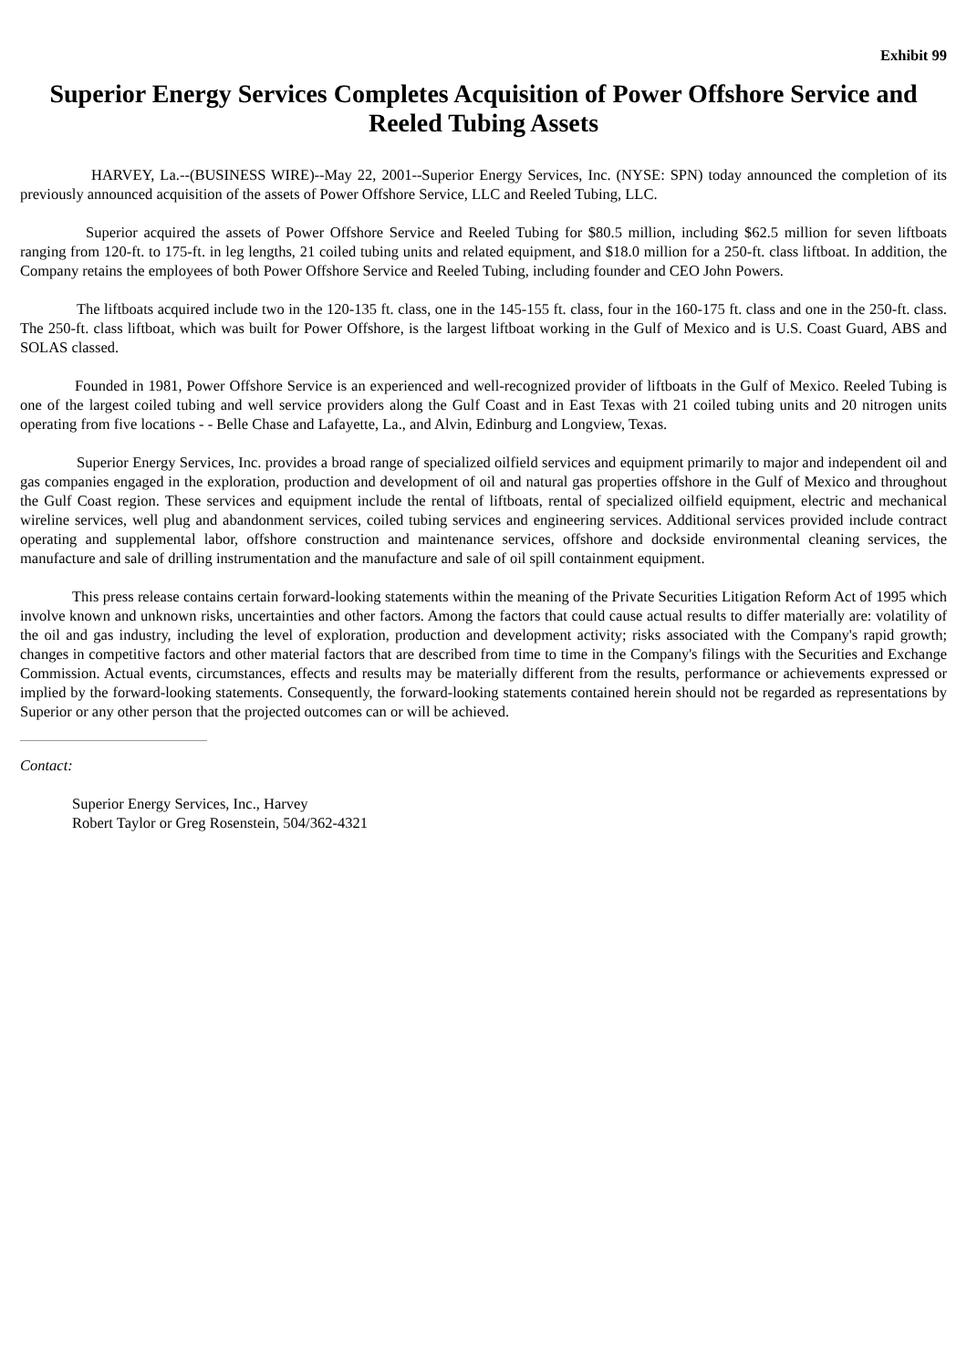Exhibit 99
Superior Energy Services Completes Acquisition of Power Offshore Service and Reeled Tubing Assets
HARVEY, La.--(BUSINESS WIRE)--May 22, 2001--Superior Energy Services, Inc. (NYSE: SPN) today announced the completion of its previously announced acquisition of the assets of Power Offshore Service, LLC and Reeled Tubing, LLC.
Superior acquired the assets of Power Offshore Service and Reeled Tubing for $80.5 million, including $62.5 million for seven liftboats ranging from 120-ft. to 175-ft. in leg lengths, 21 coiled tubing units and related equipment, and $18.0 million for a 250-ft. class liftboat. In addition, the Company retains the employees of both Power Offshore Service and Reeled Tubing, including founder and CEO John Powers.
The liftboats acquired include two in the 120-135 ft. class, one in the 145-155 ft. class, four in the 160-175 ft. class and one in the 250-ft. class. The 250-ft. class liftboat, which was built for Power Offshore, is the largest liftboat working in the Gulf of Mexico and is U.S. Coast Guard, ABS and SOLAS classed.
Founded in 1981, Power Offshore Service is an experienced and well-recognized provider of liftboats in the Gulf of Mexico. Reeled Tubing is one of the largest coiled tubing and well service providers along the Gulf Coast and in East Texas with 21 coiled tubing units and 20 nitrogen units operating from five locations - - Belle Chase and Lafayette, La., and Alvin, Edinburg and Longview, Texas.
Superior Energy Services, Inc. provides a broad range of specialized oilfield services and equipment primarily to major and independent oil and gas companies engaged in the exploration, production and development of oil and natural gas properties offshore in the Gulf of Mexico and throughout the Gulf Coast region. These services and equipment include the rental of liftboats, rental of specialized oilfield equipment, electric and mechanical wireline services, well plug and abandonment services, coiled tubing services and engineering services. Additional services provided include contract operating and supplemental labor, offshore construction and maintenance services, offshore and dockside environmental cleaning services, the manufacture and sale of drilling instrumentation and the manufacture and sale of oil spill containment equipment.
This press release contains certain forward-looking statements within the meaning of the Private Securities Litigation Reform Act of 1995 which involve known and unknown risks, uncertainties and other factors. Among the factors that could cause actual results to differ materially are: volatility of the oil and gas industry, including the level of exploration, production and development activity; risks associated with the Company's rapid growth; changes in competitive factors and other material factors that are described from time to time in the Company's filings with the Securities and Exchange Commission. Actual events, circumstances, effects and results may be materially different from the results, performance or achievements expressed or implied by the forward-looking statements. Consequently, the forward-looking statements contained herein should not be regarded as representations by Superior or any other person that the projected outcomes can or will be achieved.
Contact:
Superior Energy Services, Inc., Harvey
Robert Taylor or Greg Rosenstein, 504/362-4321